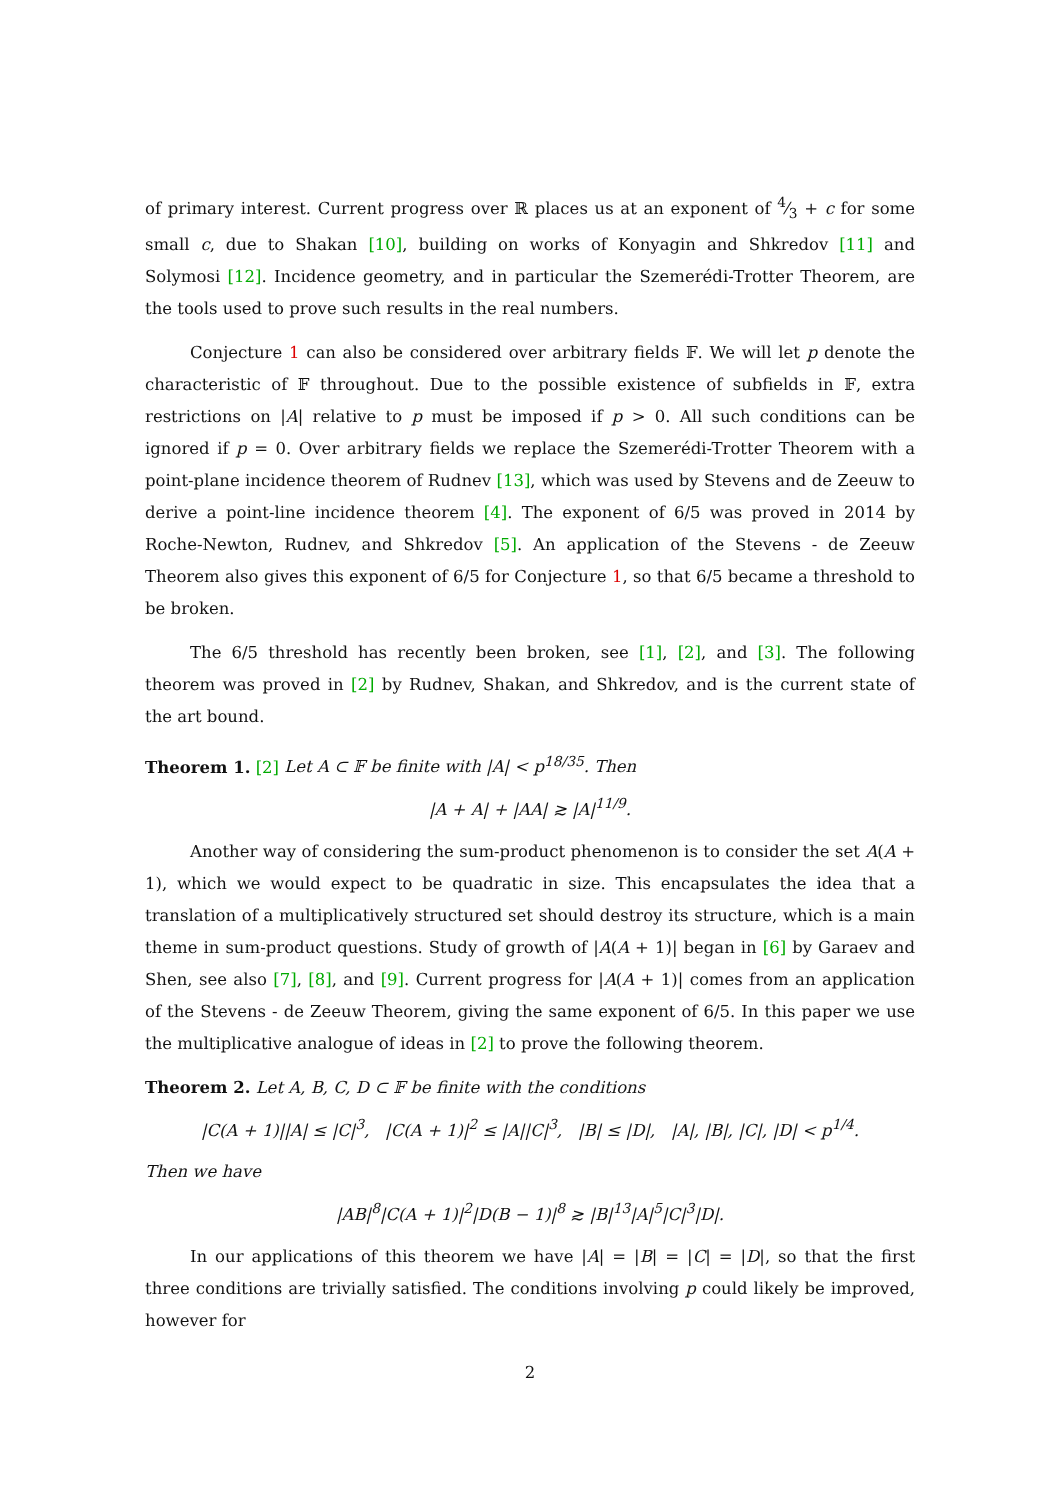of primary interest. Current progress over ℝ places us at an exponent of 4⁄3 + c for some small c, due to Shakan [10], building on works of Konyagin and Shkredov [11] and Solymosi [12]. Incidence geometry, and in particular the Szemerédi-Trotter Theorem, are the tools used to prove such results in the real numbers.
Conjecture 1 can also be considered over arbitrary fields 𝔽. We will let p denote the characteristic of 𝔽 throughout. Due to the possible existence of subfields in 𝔽, extra restrictions on |A| relative to p must be imposed if p > 0. All such conditions can be ignored if p = 0. Over arbitrary fields we replace the Szemerédi-Trotter Theorem with a point-plane incidence theorem of Rudnev [13], which was used by Stevens and de Zeeuw to derive a point-line incidence theorem [4]. The exponent of 6/5 was proved in 2014 by Roche-Newton, Rudnev, and Shkredov [5]. An application of the Stevens - de Zeeuw Theorem also gives this exponent of 6/5 for Conjecture 1, so that 6/5 became a threshold to be broken.
The 6/5 threshold has recently been broken, see [1], [2], and [3]. The following theorem was proved in [2] by Rudnev, Shakan, and Shkredov, and is the current state of the art bound.
Theorem 1. [2] Let A ⊂ 𝔽 be finite with |A| < p<sup>18/35</sup>. Then
|A + A| + |AA| ≳ |A|<sup>11/9</sup>.
Another way of considering the sum-product phenomenon is to consider the set A(A + 1), which we would expect to be quadratic in size. This encapsulates the idea that a translation of a multiplicatively structured set should destroy its structure, which is a main theme in sum-product questions. Study of growth of |A(A + 1)| began in [6] by Garaev and Shen, see also [7], [8], and [9]. Current progress for |A(A + 1)| comes from an application of the Stevens - de Zeeuw Theorem, giving the same exponent of 6/5. In this paper we use the multiplicative analogue of ideas in [2] to prove the following theorem.
Theorem 2. Let A, B, C, D ⊂ 𝔽 be finite with the conditions
|C(A + 1)||A| ≤ |C|<sup>3</sup>, |C(A + 1)|<sup>2</sup> ≤ |A||C|<sup>3</sup>, |B| ≤ |D|, |A|, |B|, |C|, |D| < p<sup>1/4</sup>.
Then we have
|AB|<sup>8</sup>|C(A + 1)|<sup>2</sup>|D(B − 1)|<sup>8</sup> ≳ |B|<sup>13</sup>|A|<sup>5</sup>|C|<sup>3</sup>|D|.
In our applications of this theorem we have |A| = |B| = |C| = |D|, so that the first three conditions are trivially satisfied. The conditions involving p could likely be improved, however for
2